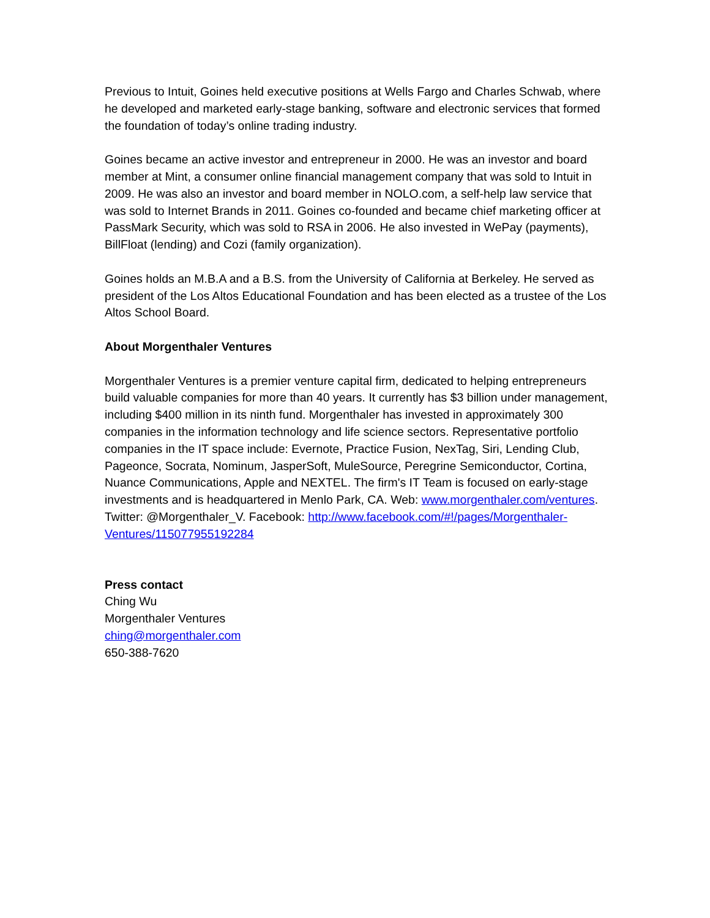Previous to Intuit, Goines held executive positions at Wells Fargo and Charles Schwab, where he developed and marketed early-stage banking, software and electronic services that formed the foundation of today’s online trading industry.
Goines became an active investor and entrepreneur in 2000. He was an investor and board member at Mint, a consumer online financial management company that was sold to Intuit in 2009. He was also an investor and board member in NOLO.com, a self-help law service that was sold to Internet Brands in 2011. Goines co-founded and became chief marketing officer at PassMark Security, which was sold to RSA in 2006. He also invested in WePay (payments), BillFloat (lending) and Cozi (family organization).
Goines holds an M.B.A and a B.S. from the University of California at Berkeley. He served as president of the Los Altos Educational Foundation and has been elected as a trustee of the Los Altos School Board.
About Morgenthaler Ventures
Morgenthaler Ventures is a premier venture capital firm, dedicated to helping entrepreneurs build valuable companies for more than 40 years. It currently has $3 billion under management, including $400 million in its ninth fund. Morgenthaler has invested in approximately 300 companies in the information technology and life science sectors. Representative portfolio companies in the IT space include: Evernote, Practice Fusion, NexTag, Siri, Lending Club, Pageonce, Socrata, Nominum, JasperSoft, MuleSource, Peregrine Semiconductor, Cortina, Nuance Communications, Apple and NEXTEL. The firm's IT Team is focused on early-stage investments and is headquartered in Menlo Park, CA. Web: www.morgenthaler.com/ventures. Twitter: @Morgenthaler_V. Facebook: http://www.facebook.com/#!/pages/Morgenthaler-Ventures/115077955192284
Press contact
Ching Wu
Morgenthaler Ventures
ching@morgenthaler.com
650-388-7620